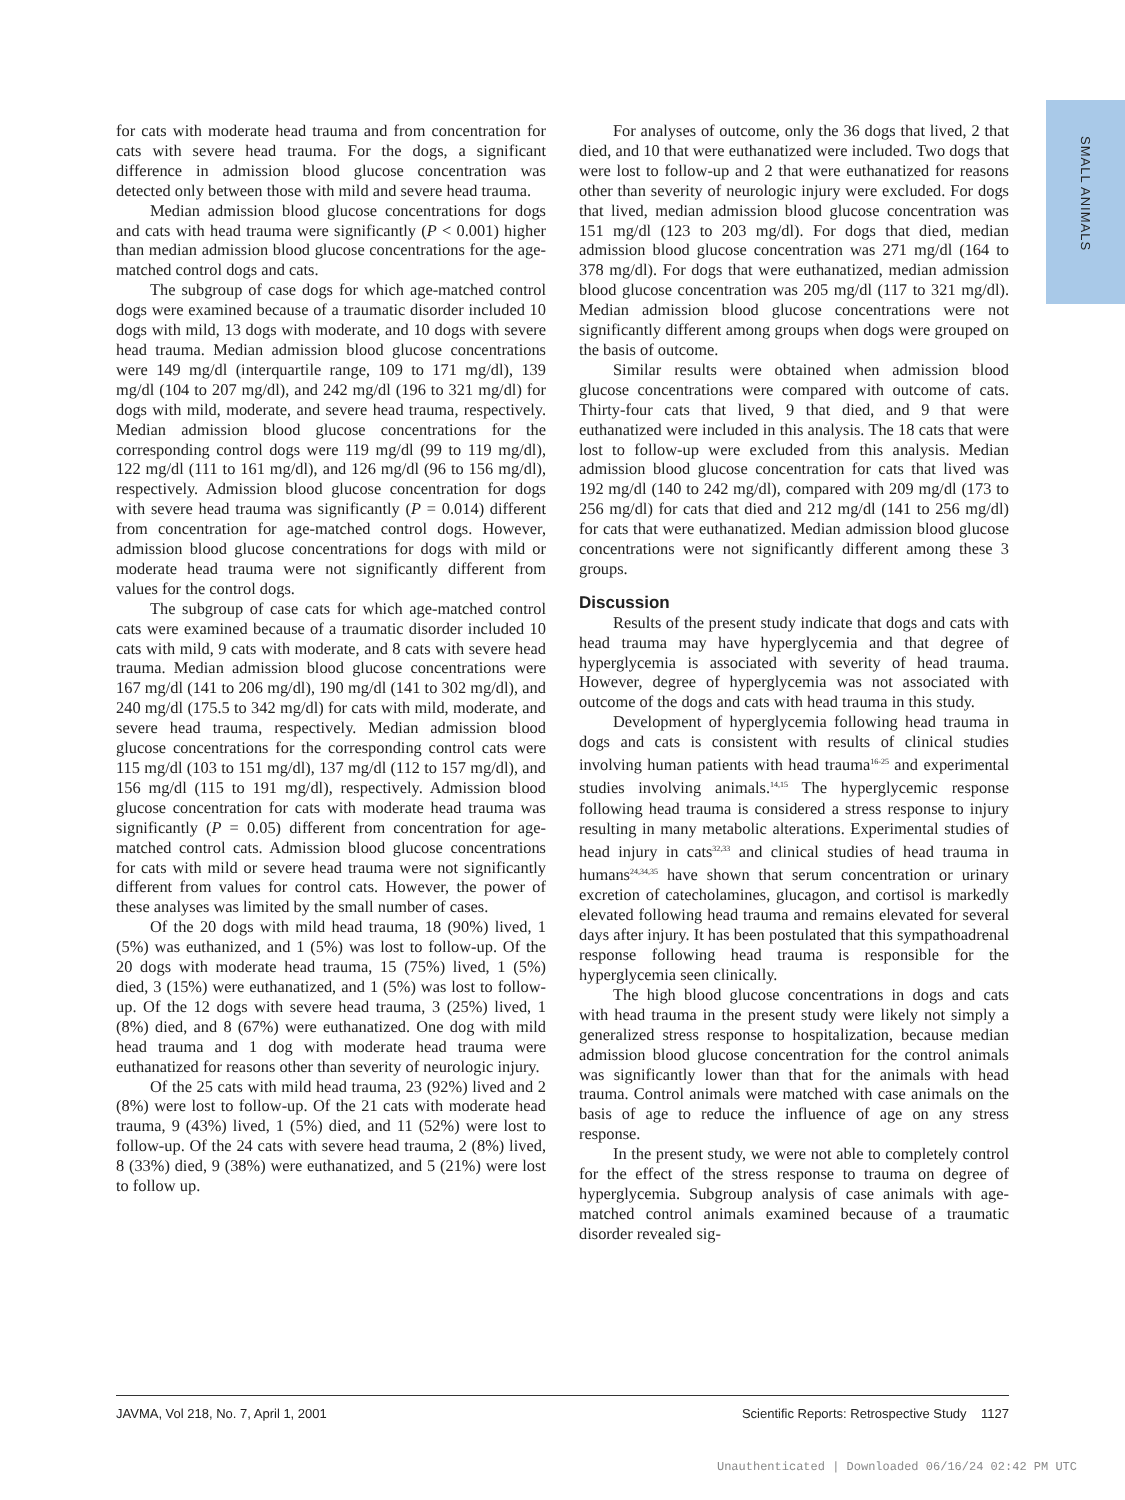SMALL ANIMALS
for cats with moderate head trauma and from concentration for cats with severe head trauma. For the dogs, a significant difference in admission blood glucose concentration was detected only between those with mild and severe head trauma.
Median admission blood glucose concentrations for dogs and cats with head trauma were significantly (P < 0.001) higher than median admission blood glucose concentrations for the age-matched control dogs and cats.
The subgroup of case dogs for which age-matched control dogs were examined because of a traumatic disorder included 10 dogs with mild, 13 dogs with moderate, and 10 dogs with severe head trauma. Median admission blood glucose concentrations were 149 mg/dl (interquartile range, 109 to 171 mg/dl), 139 mg/dl (104 to 207 mg/dl), and 242 mg/dl (196 to 321 mg/dl) for dogs with mild, moderate, and severe head trauma, respectively. Median admission blood glucose concentrations for the corresponding control dogs were 119 mg/dl (99 to 119 mg/dl), 122 mg/dl (111 to 161 mg/dl), and 126 mg/dl (96 to 156 mg/dl), respectively. Admission blood glucose concentration for dogs with severe head trauma was significantly (P = 0.014) different from concentration for age-matched control dogs. However, admission blood glucose concentrations for dogs with mild or moderate head trauma were not significantly different from values for the control dogs.
The subgroup of case cats for which age-matched control cats were examined because of a traumatic disorder included 10 cats with mild, 9 cats with moderate, and 8 cats with severe head trauma. Median admission blood glucose concentrations were 167 mg/dl (141 to 206 mg/dl), 190 mg/dl (141 to 302 mg/dl), and 240 mg/dl (175.5 to 342 mg/dl) for cats with mild, moderate, and severe head trauma, respectively. Median admission blood glucose concentrations for the corresponding control cats were 115 mg/dl (103 to 151 mg/dl), 137 mg/dl (112 to 157 mg/dl), and 156 mg/dl (115 to 191 mg/dl), respectively. Admission blood glucose concentration for cats with moderate head trauma was significantly (P = 0.05) different from concentration for age-matched control cats. Admission blood glucose concentrations for cats with mild or severe head trauma were not significantly different from values for control cats. However, the power of these analyses was limited by the small number of cases.
Of the 20 dogs with mild head trauma, 18 (90%) lived, 1 (5%) was euthanized, and 1 (5%) was lost to follow-up. Of the 20 dogs with moderate head trauma, 15 (75%) lived, 1 (5%) died, 3 (15%) were euthanatized, and 1 (5%) was lost to follow-up. Of the 12 dogs with severe head trauma, 3 (25%) lived, 1 (8%) died, and 8 (67%) were euthanatized. One dog with mild head trauma and 1 dog with moderate head trauma were euthanatized for reasons other than severity of neurologic injury.
Of the 25 cats with mild head trauma, 23 (92%) lived and 2 (8%) were lost to follow-up. Of the 21 cats with moderate head trauma, 9 (43%) lived, 1 (5%) died, and 11 (52%) were lost to follow-up. Of the 24 cats with severe head trauma, 2 (8%) lived, 8 (33%) died, 9 (38%) were euthanatized, and 5 (21%) were lost to follow up.
For analyses of outcome, only the 36 dogs that lived, 2 that died, and 10 that were euthanatized were included. Two dogs that were lost to follow-up and 2 that were euthanatized for reasons other than severity of neurologic injury were excluded. For dogs that lived, median admission blood glucose concentration was 151 mg/dl (123 to 203 mg/dl). For dogs that died, median admission blood glucose concentration was 271 mg/dl (164 to 378 mg/dl). For dogs that were euthanatized, median admission blood glucose concentration was 205 mg/dl (117 to 321 mg/dl). Median admission blood glucose concentrations were not significantly different among groups when dogs were grouped on the basis of outcome.
Similar results were obtained when admission blood glucose concentrations were compared with outcome of cats. Thirty-four cats that lived, 9 that died, and 9 that were euthanatized were included in this analysis. The 18 cats that were lost to follow-up were excluded from this analysis. Median admission blood glucose concentration for cats that lived was 192 mg/dl (140 to 242 mg/dl), compared with 209 mg/dl (173 to 256 mg/dl) for cats that died and 212 mg/dl (141 to 256 mg/dl) for cats that were euthanatized. Median admission blood glucose concentrations were not significantly different among these 3 groups.
Discussion
Results of the present study indicate that dogs and cats with head trauma may have hyperglycemia and that degree of hyperglycemia is associated with severity of head trauma. However, degree of hyperglycemia was not associated with outcome of the dogs and cats with head trauma in this study.
Development of hyperglycemia following head trauma in dogs and cats is consistent with results of clinical studies involving human patients with head trauma<sup>16-25</sup> and experimental studies involving animals.<sup>14,15</sup> The hyperglycemic response following head trauma is considered a stress response to injury resulting in many metabolic alterations. Experimental studies of head injury in cats<sup>32,33</sup> and clinical studies of head trauma in humans<sup>24,34,35</sup> have shown that serum concentration or urinary excretion of catecholamines, glucagon, and cortisol is markedly elevated following head trauma and remains elevated for several days after injury. It has been postulated that this sympathoadrenal response following head trauma is responsible for the hyperglycemia seen clinically.
The high blood glucose concentrations in dogs and cats with head trauma in the present study were likely not simply a generalized stress response to hospitalization, because median admission blood glucose concentration for the control animals was significantly lower than that for the animals with head trauma. Control animals were matched with case animals on the basis of age to reduce the influence of age on any stress response.
In the present study, we were not able to completely control for the effect of the stress response to trauma on degree of hyperglycemia. Subgroup analysis of case animals with age-matched control animals examined because of a traumatic disorder revealed sig-
JAVMA, Vol 218, No. 7, April 1, 2001 Scientific Reports: Retrospective Study 1127
Unauthenticated | Downloaded 06/16/24 02:42 PM UTC